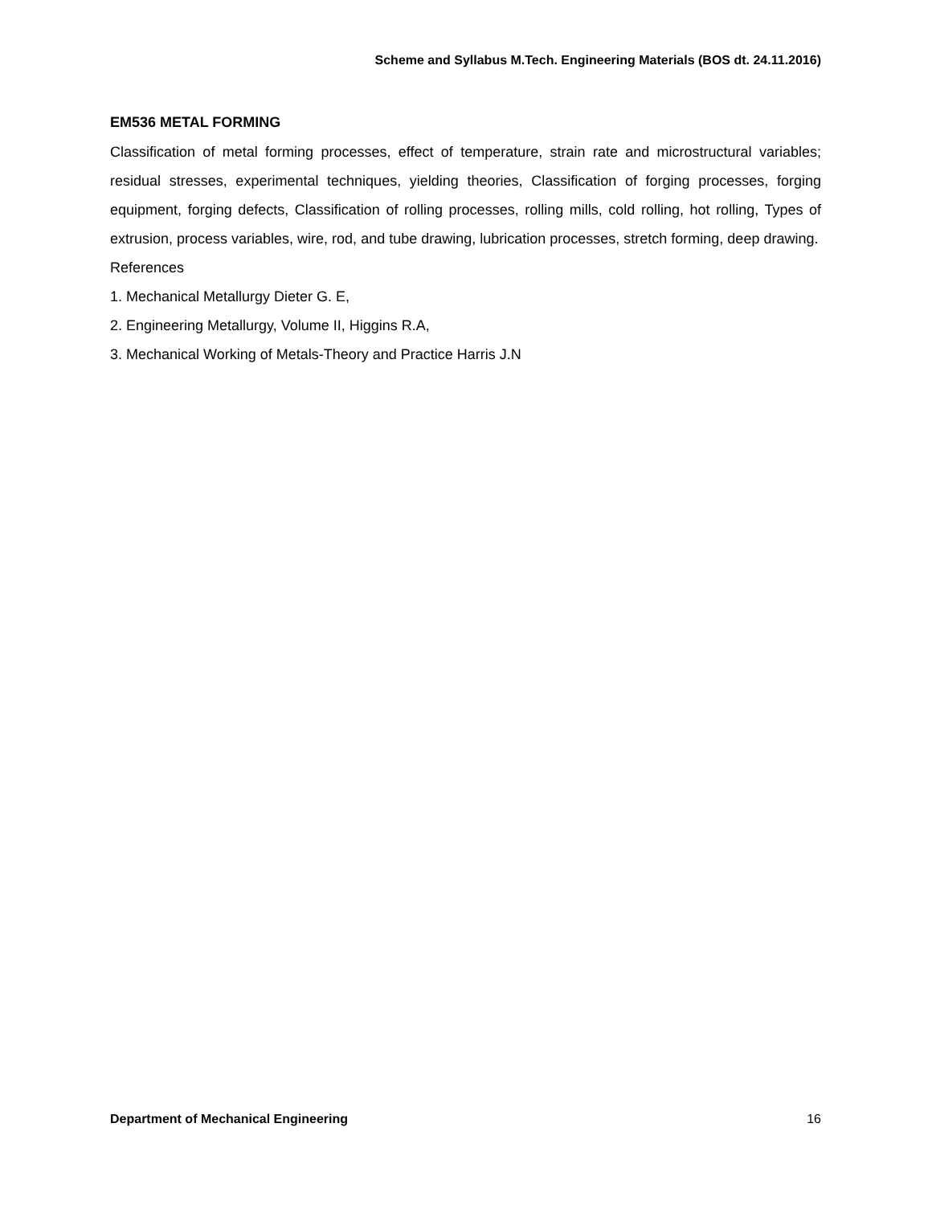Scheme and Syllabus M.Tech. Engineering Materials (BOS dt. 24.11.2016)
EM536 METAL FORMING
Classification of metal forming processes, effect of temperature, strain rate and microstructural variables; residual stresses, experimental techniques, yielding theories, Classification of forging processes, forging equipment, forging defects, Classification of rolling processes, rolling mills, cold rolling, hot rolling, Types of extrusion, process variables, wire, rod, and tube drawing, lubrication processes, stretch forming, deep drawing.
References
1. Mechanical Metallurgy Dieter G. E,
2. Engineering Metallurgy, Volume II, Higgins R.A,
3. Mechanical Working of Metals-Theory and Practice Harris J.N
Department of Mechanical Engineering 16